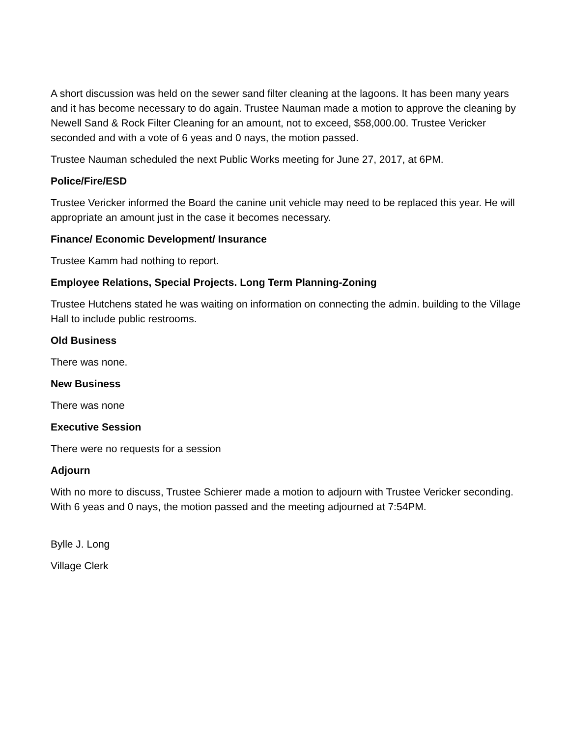A short discussion was held on the sewer sand filter cleaning at the lagoons. It has been many years and it has become necessary to do again. Trustee Nauman made a motion to approve the cleaning by Newell Sand & Rock Filter Cleaning for an amount, not to exceed, $58,000.00. Trustee Vericker seconded and with a vote of 6 yeas and 0 nays, the motion passed.
Trustee Nauman scheduled the next Public Works meeting for June 27, 2017, at 6PM.
Police/Fire/ESD
Trustee Vericker informed the Board the canine unit vehicle may need to be replaced this year. He will appropriate an amount just in the case it becomes necessary.
Finance/ Economic Development/ Insurance
Trustee Kamm had nothing to report.
Employee Relations, Special Projects. Long Term Planning-Zoning
Trustee Hutchens stated he was waiting on information on connecting the admin. building to the Village Hall to include public restrooms.
Old Business
There was none.
New Business
There was none
Executive Session
There were no requests for a session
Adjourn
With no more to discuss, Trustee Schierer made a motion to adjourn with Trustee Vericker seconding. With 6 yeas and 0 nays, the motion passed and the meeting adjourned at 7:54PM.
Bylle J. Long
Village Clerk